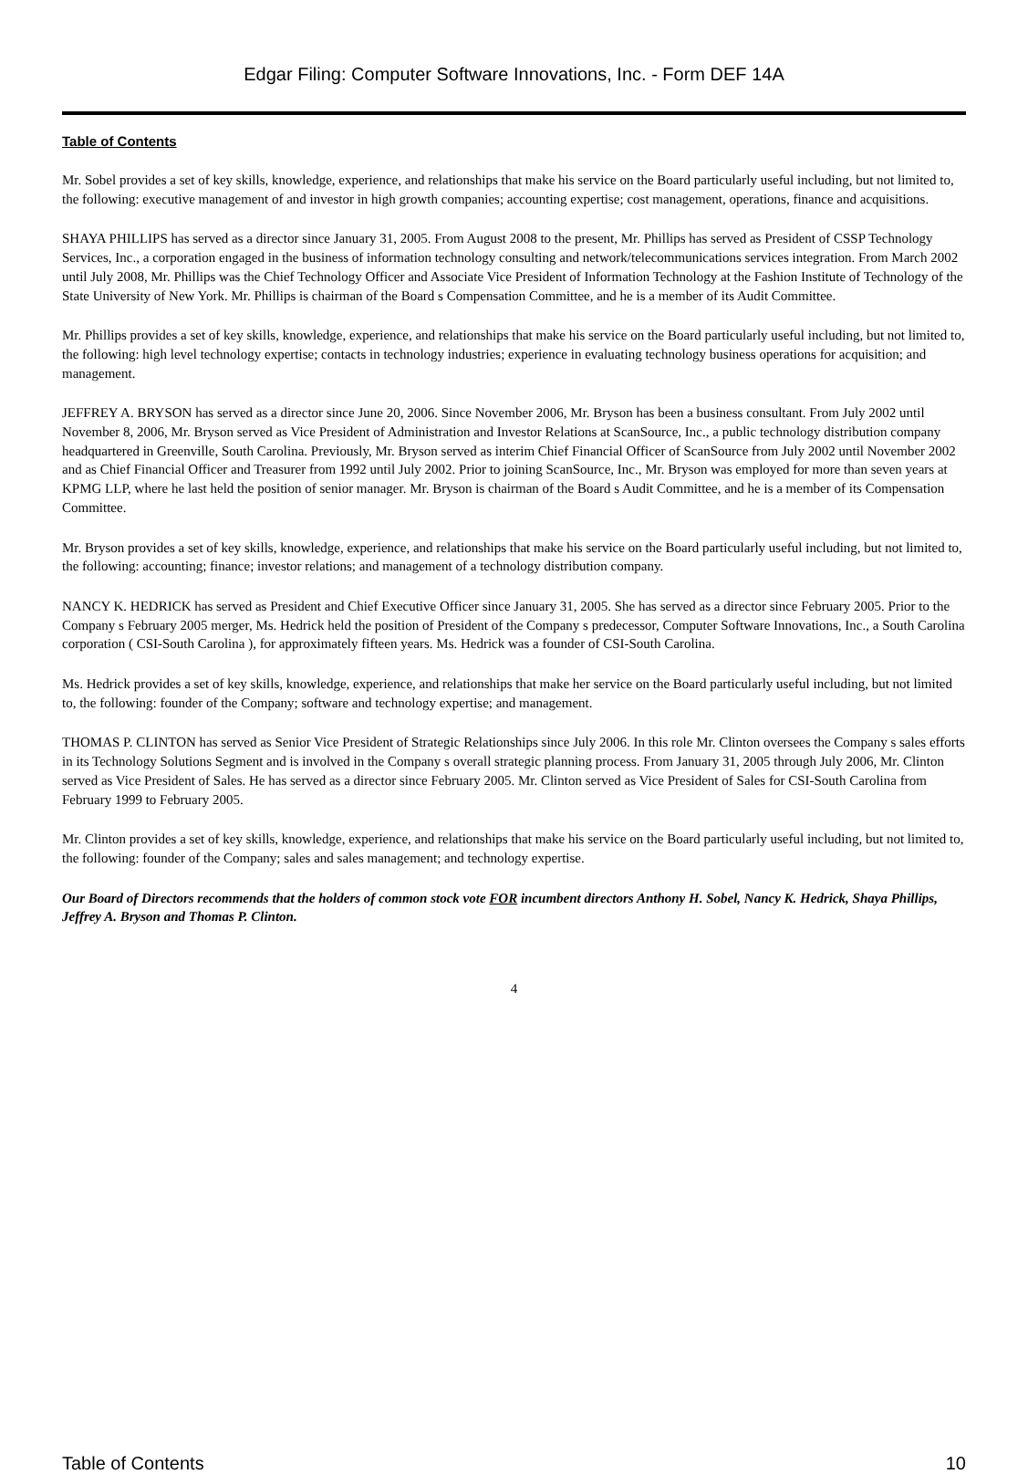Edgar Filing: Computer Software Innovations, Inc. - Form DEF 14A
Table of Contents
Mr. Sobel provides a set of key skills, knowledge, experience, and relationships that make his service on the Board particularly useful including, but not limited to, the following: executive management of and investor in high growth companies; accounting expertise; cost management, operations, finance and acquisitions.
SHAYA PHILLIPS has served as a director since January 31, 2005. From August 2008 to the present, Mr. Phillips has served as President of CSSP Technology Services, Inc., a corporation engaged in the business of information technology consulting and network/telecommunications services integration. From March 2002 until July 2008, Mr. Phillips was the Chief Technology Officer and Associate Vice President of Information Technology at the Fashion Institute of Technology of the State University of New York. Mr. Phillips is chairman of the Board s Compensation Committee, and he is a member of its Audit Committee.
Mr. Phillips provides a set of key skills, knowledge, experience, and relationships that make his service on the Board particularly useful including, but not limited to, the following: high level technology expertise; contacts in technology industries; experience in evaluating technology business operations for acquisition; and management.
JEFFREY A. BRYSON has served as a director since June 20, 2006. Since November 2006, Mr. Bryson has been a business consultant. From July 2002 until November 8, 2006, Mr. Bryson served as Vice President of Administration and Investor Relations at ScanSource, Inc., a public technology distribution company headquartered in Greenville, South Carolina. Previously, Mr. Bryson served as interim Chief Financial Officer of ScanSource from July 2002 until November 2002 and as Chief Financial Officer and Treasurer from 1992 until July 2002. Prior to joining ScanSource, Inc., Mr. Bryson was employed for more than seven years at KPMG LLP, where he last held the position of senior manager. Mr. Bryson is chairman of the Board s Audit Committee, and he is a member of its Compensation Committee.
Mr. Bryson provides a set of key skills, knowledge, experience, and relationships that make his service on the Board particularly useful including, but not limited to, the following: accounting; finance; investor relations; and management of a technology distribution company.
NANCY K. HEDRICK has served as President and Chief Executive Officer since January 31, 2005. She has served as a director since February 2005. Prior to the Company s February 2005 merger, Ms. Hedrick held the position of President of the Company s predecessor, Computer Software Innovations, Inc., a South Carolina corporation ( CSI-South Carolina ), for approximately fifteen years. Ms. Hedrick was a founder of CSI-South Carolina.
Ms. Hedrick provides a set of key skills, knowledge, experience, and relationships that make her service on the Board particularly useful including, but not limited to, the following: founder of the Company; software and technology expertise; and management.
THOMAS P. CLINTON has served as Senior Vice President of Strategic Relationships since July 2006. In this role Mr. Clinton oversees the Company s sales efforts in its Technology Solutions Segment and is involved in the Company s overall strategic planning process. From January 31, 2005 through July 2006, Mr. Clinton served as Vice President of Sales. He has served as a director since February 2005. Mr. Clinton served as Vice President of Sales for CSI-South Carolina from February 1999 to February 2005.
Mr. Clinton provides a set of key skills, knowledge, experience, and relationships that make his service on the Board particularly useful including, but not limited to, the following: founder of the Company; sales and sales management; and technology expertise.
Our Board of Directors recommends that the holders of common stock vote FOR incumbent directors Anthony H. Sobel, Nancy K. Hedrick, Shaya Phillips, Jeffrey A. Bryson and Thomas P. Clinton.
4
Table of Contents 10